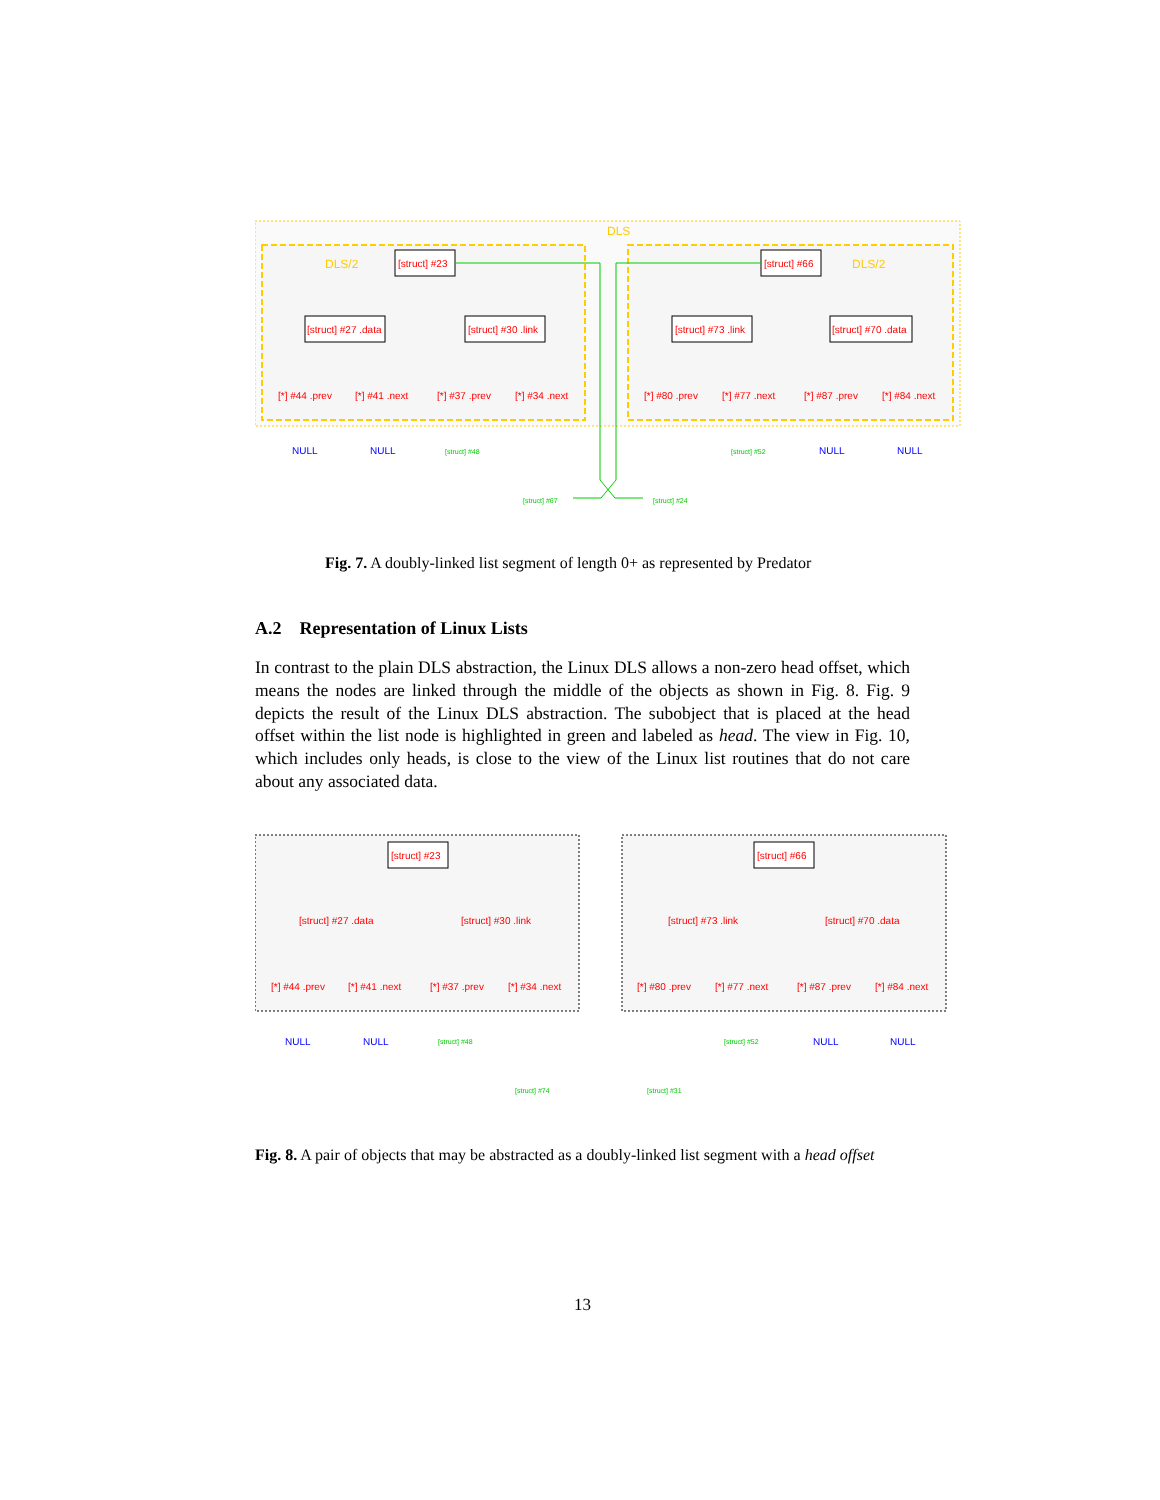DLS
DLS/2
DLS/2
[struct] #23
[struct] #66
[struct] #27 .data
[struct] #30 .link
[struct] #73 .link
[struct] #70 .data
[*] #44 .prev
[*] #41 .next
[*] #37 .prev
[*] #34 .next
[*] #80 .prev
[*] #77 .next
[*] #87 .prev
[*] #84 .next
NULL
NULL
NULL
NULL
[struct] #48
[struct] #52
[struct] #67
[struct] #24
Fig. 7. A doubly-linked list segment of length 0+ as represented by Predator
A.2 Representation of Linux Lists
In contrast to the plain DLS abstraction, the Linux DLS allows a non-zero head offset, which means the nodes are linked through the middle of the objects as shown in Fig. 8. Fig. 9 depicts the result of the Linux DLS abstraction. The subobject that is placed at the head offset within the list node is highlighted in green and labeled as head. The view in Fig. 10, which includes only heads, is close to the view of the Linux list routines that do not care about any associated data.
[struct] #23
[struct] #66
[struct] #27 .data
[struct] #30 .link
[struct] #73 .link
[struct] #70 .data
[*] #44 .prev
[*] #41 .next
[*] #37 .prev
[*] #34 .next
[*] #80 .prev
[*] #77 .next
[*] #87 .prev
[*] #84 .next
NULL
NULL
NULL
NULL
[struct] #48
[struct] #52
[struct] #74
[struct] #31
Fig. 8. A pair of objects that may be abstracted as a doubly-linked list segment with a head offset
13